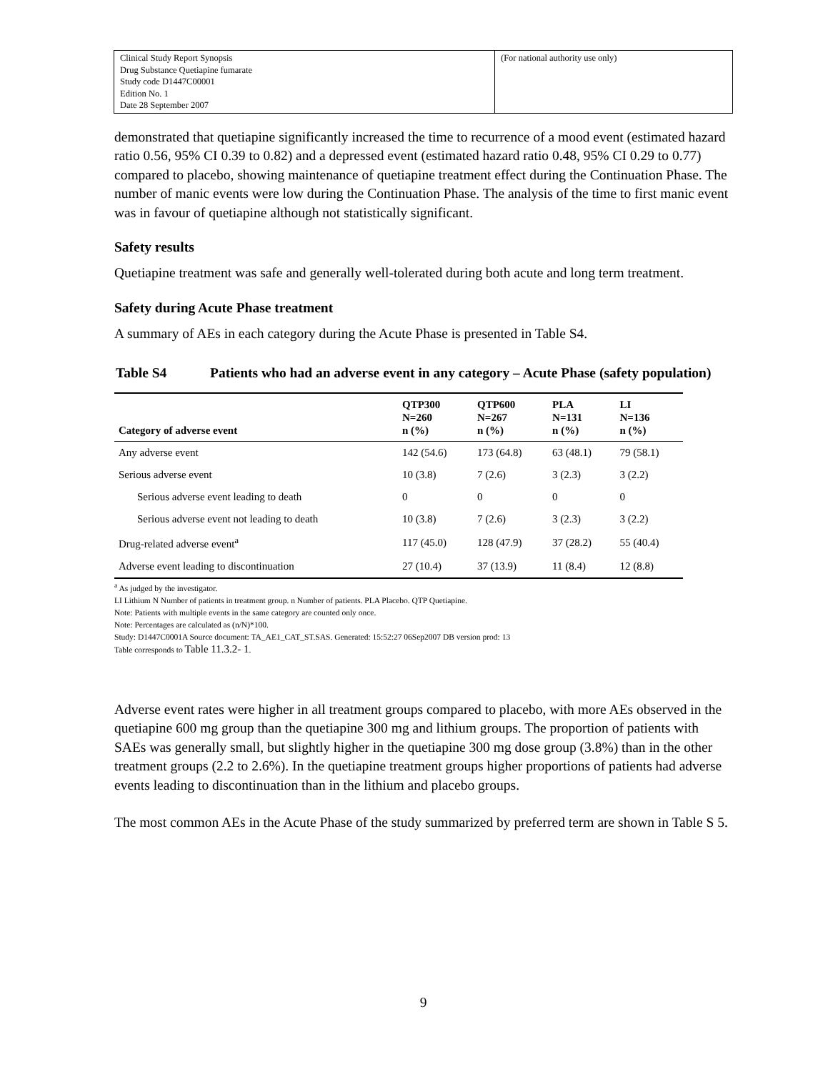| Clinical Study Report Synopsis Drug Substance Quetiapine fumarate Study code D1447C00001 Edition No. 1 Date 28 September 2007 | (For national authority use only) |
demonstrated that quetiapine significantly increased the time to recurrence of a mood event (estimated hazard ratio 0.56, 95% CI 0.39 to 0.82) and a depressed event (estimated hazard ratio 0.48, 95% CI 0.29 to 0.77) compared to placebo, showing maintenance of quetiapine treatment effect during the Continuation Phase. The number of manic events were low during the Continuation Phase. The analysis of the time to first manic event was in favour of quetiapine although not statistically significant.
Safety results
Quetiapine treatment was safe and generally well-tolerated during both acute and long term treatment.
Safety during Acute Phase treatment
A summary of AEs in each category during the Acute Phase is presented in Table S4.
Table S4 Patients who had an adverse event in any category – Acute Phase (safety population)
| Category of adverse event | QTP300 N=260 n (%) | QTP600 N=267 n (%) | PLA N=131 n (%) | LI N=136 n (%) |
| --- | --- | --- | --- | --- |
| Any adverse event | 142 (54.6) | 173 (64.8) | 63 (48.1) | 79 (58.1) |
| Serious adverse event | 10 (3.8) | 7 (2.6) | 3 (2.3) | 3 (2.2) |
| Serious adverse event leading to death | 0 | 0 | 0 | 0 |
| Serious adverse event not leading to death | 10 (3.8) | 7 (2.6) | 3 (2.3) | 3 (2.2) |
| Drug-related adverse event<sup>a</sup> | 117 (45.0) | 128 (47.9) | 37 (28.2) | 55 (40.4) |
| Adverse event leading to discontinuation | 27 (10.4) | 37 (13.9) | 11 (8.4) | 12 (8.8) |
<sup>a</sup> As judged by the investigator.
LI Lithium N Number of patients in treatment group. n Number of patients. PLA Placebo. QTP Quetiapine.
Note: Patients with multiple events in the same category are counted only once.
Note: Percentages are calculated as (n/N)*100.
Study: D1447C0001A Source document: TA_AE1_CAT_ST.SAS. Generated: 15:52:27 06Sep2007 DB version prod: 13
Table corresponds to Table 11.3.2- 1.
Adverse event rates were higher in all treatment groups compared to placebo, with more AEs observed in the quetiapine 600 mg group than the quetiapine 300 mg and lithium groups. The proportion of patients with SAEs was generally small, but slightly higher in the quetiapine 300 mg dose group (3.8%) than in the other treatment groups (2.2 to 2.6%). In the quetiapine treatment groups higher proportions of patients had adverse events leading to discontinuation than in the lithium and placebo groups.
The most common AEs in the Acute Phase of the study summarized by preferred term are shown in Table S 5.
9